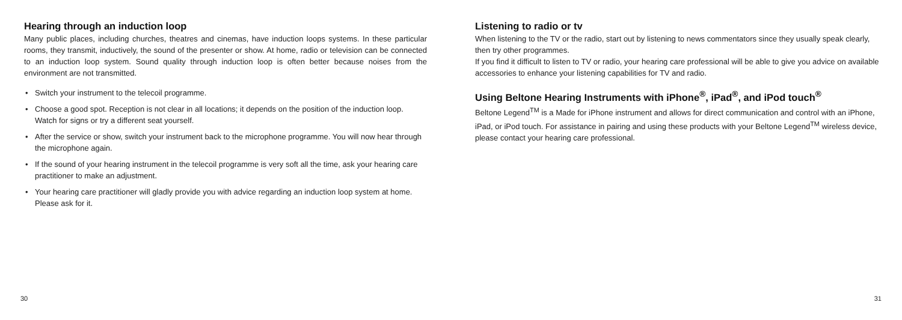Hearing through an induction loop
Many public places, including churches, theatres and cinemas, have induction loops systems. In these particular rooms, they transmit, inductively, the sound of the presenter or show. At home, radio or television can be connected to an induction loop system. Sound quality through induction loop is often better because noises from the environment are not transmitted.
• Switch your instrument to the telecoil programme.
• Choose a good spot. Reception is not clear in all locations; it depends on the position of the induction loop. Watch for signs or try a different seat yourself.
• After the service or show, switch your instrument back to the microphone programme. You will now hear through the microphone again.
• If the sound of your hearing instrument in the telecoil programme is very soft all the time, ask your hearing care practitioner to make an adjustment.
• Your hearing care practitioner will gladly provide you with advice regarding an induction loop system at home. Please ask for it.
30
Listening to radio or tv
When listening to the TV or the radio, start out by listening to news commentators since they usually speak clearly, then try other programmes.
If you find it difficult to listen to TV or radio, your hearing care professional will be able to give you advice on available accessories to enhance your listening capabilities for TV and radio.
Using Beltone Hearing Instruments with iPhone<sup>®</sup>, iPad<sup>®</sup>, and iPod touch<sup>®</sup>
Beltone Legend<sup>TM</sup> is a Made for iPhone instrument and allows for direct communication and control with an iPhone, iPad, or iPod touch. For assistance in pairing and using these products with your Beltone Legend<sup>TM</sup> wireless device, please contact your hearing care professional.
31